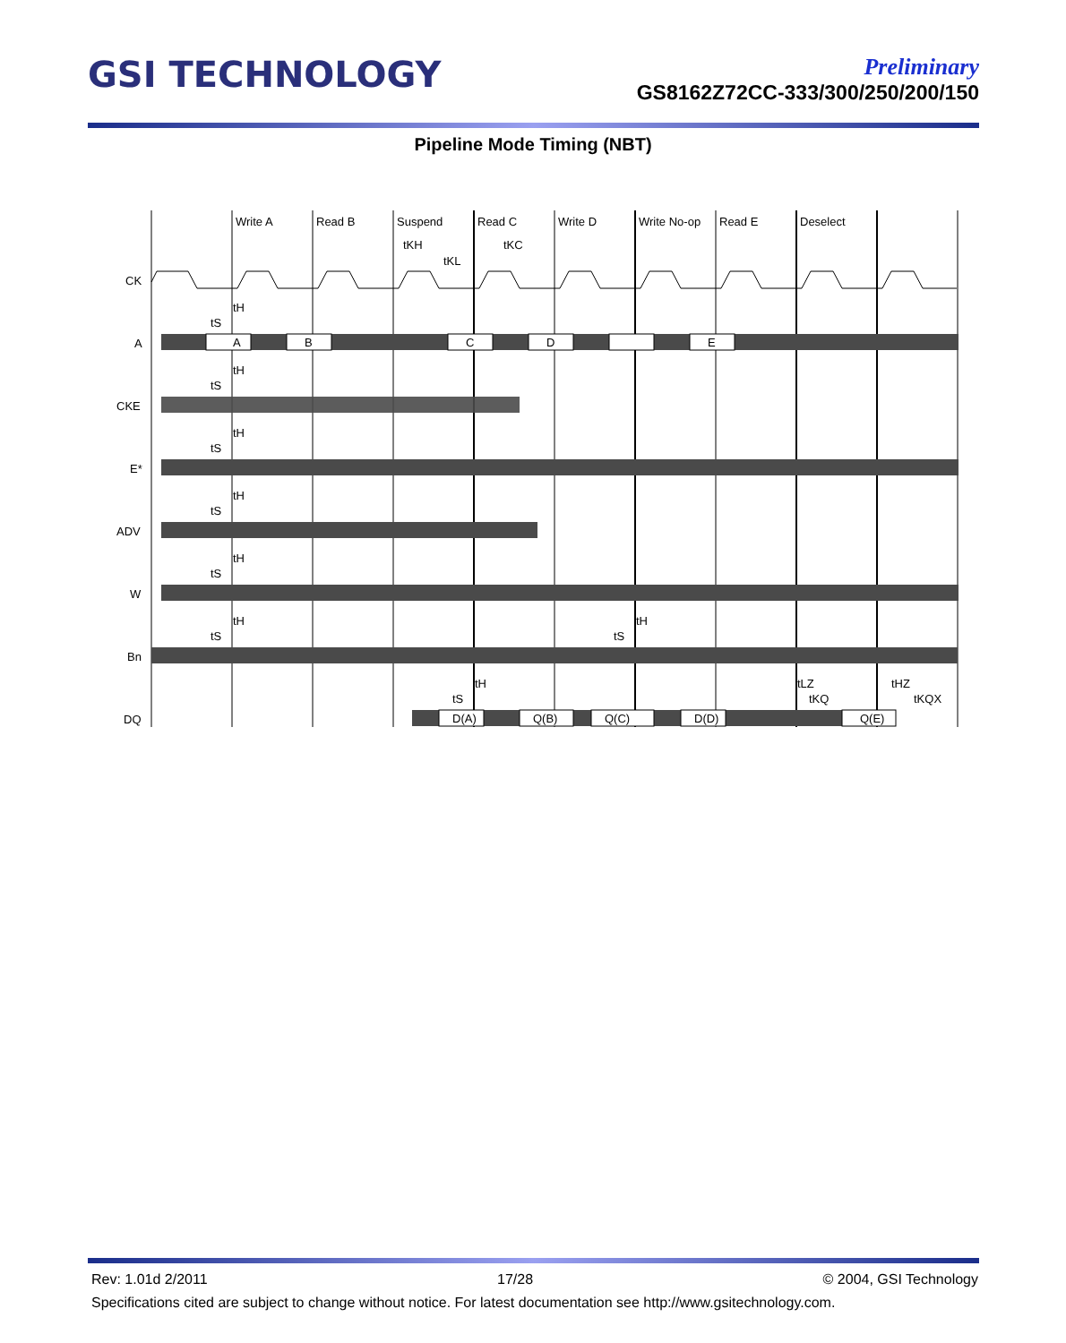GSI TECHNOLOGY
Preliminary
GS8162Z72CC-333/300/250/200/150
Pipeline Mode Timing (NBT)
Write A
Read B
Suspend
Read C
Write D
Write No-op
Read E
Deselect
tKH
tKL
tKC
CK
A
CKE
E*
ADV
W
Bn
DQ
A
B
C
D
E
D(A)
Q(B)
Q(C)
D(D)
Q(E)
tH
tS
tH
tS
tH
tS
tH
tS
tH
tS
tH
tS
tH
tS
tH
tS
tLZ
tKQ
tHZ
tKQX
Rev: 1.01d 2/2011 17/28 © 2004, GSI Technology
Specifications cited are subject to change without notice. For latest documentation see http://www.gsitechnology.com.